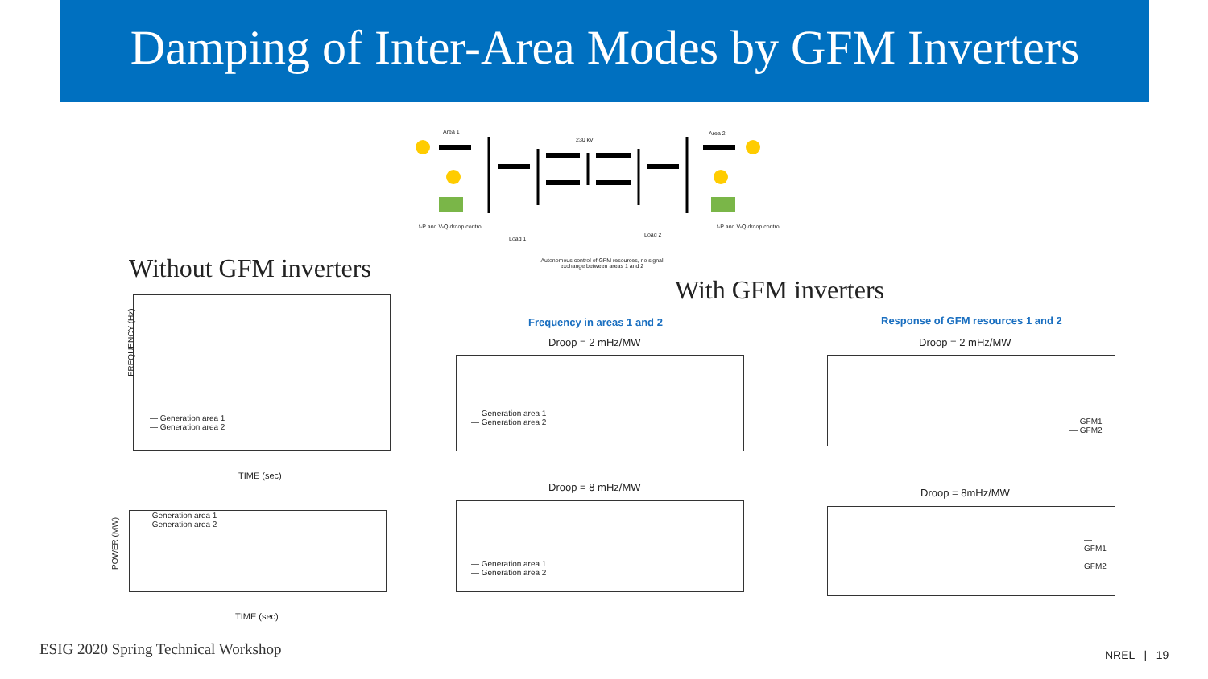Damping of Inter-Area Modes by GFM Inverters
Area 1
230 kV
Area 2
Load 1
Load 2
f-P and V-Q droop control f-P and V-Q droop control
Autonomous control of GFM resources, no signal exchange between areas 1 and 2
Without GFM inverters
With GFM inverters
— Generation area 1
— Generation area 2
FREQUENCY (Hz)
TIME (sec)
— Generation area 1
— Generation area 2
POWER (MW)
TIME (sec)
Frequency in areas 1 and 2
Droop = 2 mHz/MW
— Generation area 1
— Generation area 2
Droop = 8 mHz/MW
— Generation area 1
— Generation area 2
Response of GFM resources 1 and 2
Droop = 2 mHz/MW
— GFM1
— GFM2
Droop = 8mHz/MW
— GFM1
— GFM2
ESIG 2020 Spring Technical Workshop
NREL | 19